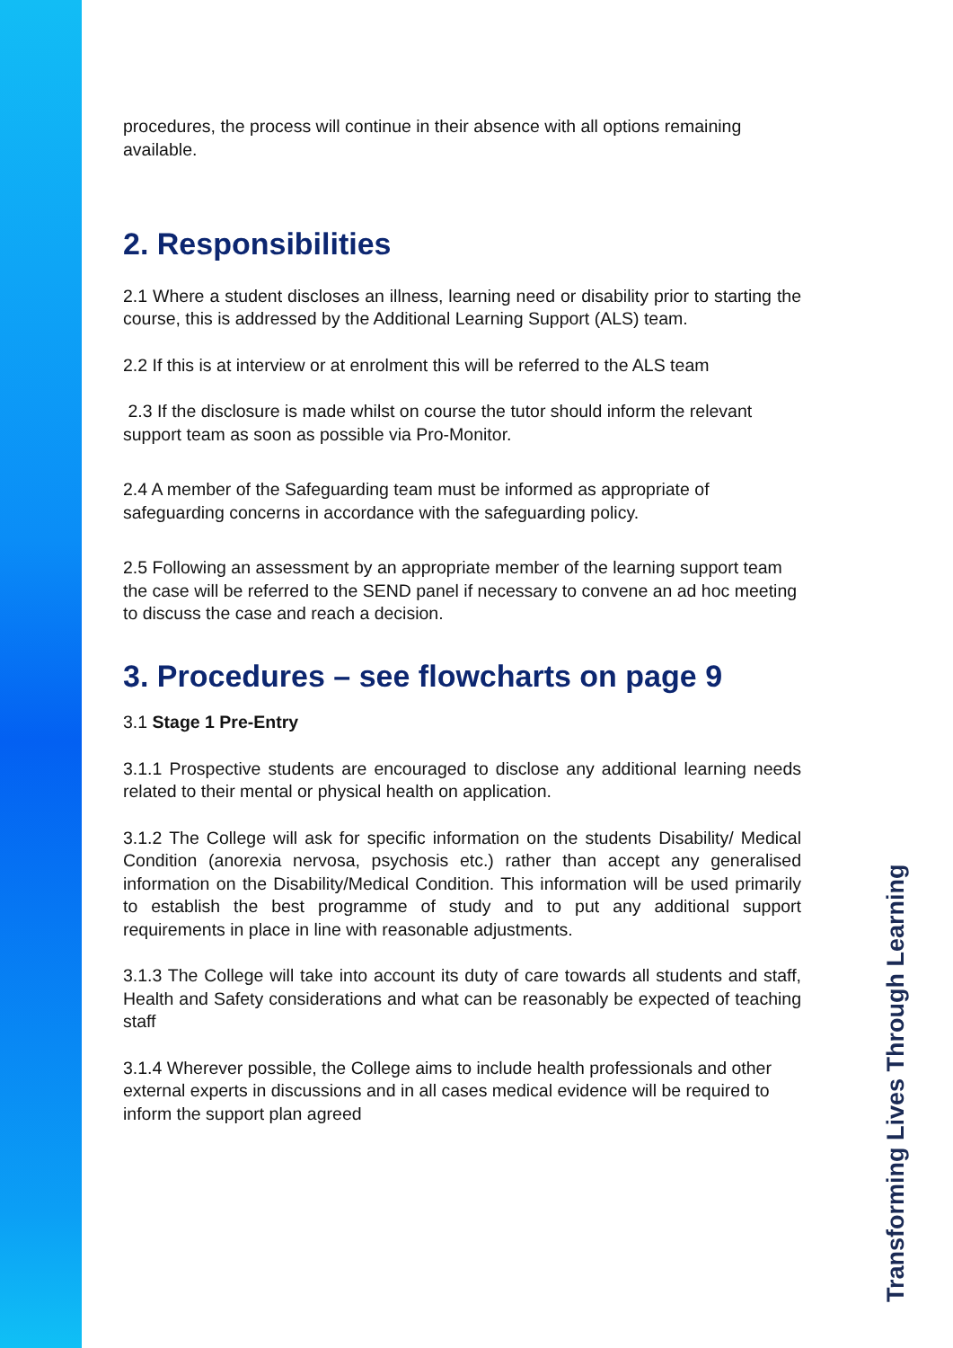procedures, the process will continue in their absence with all options remaining available.
2. Responsibilities
2.1 Where a student discloses an illness, learning need or disability prior to starting the course, this is addressed by the Additional Learning Support (ALS) team.
2.2 If this is at interview or at enrolment this will be referred to the ALS team
2.3 If the disclosure is made whilst on course the tutor should inform the relevant support team as soon as possible via Pro-Monitor.
2.4 A member of the Safeguarding team must be informed as appropriate of safeguarding concerns in accordance with the safeguarding policy.
2.5 Following an assessment by an appropriate member of the learning support team the case will be referred to the SEND panel if necessary to convene an ad hoc meeting to discuss the case and reach a decision.
3. Procedures – see flowcharts on page 9
3.1 Stage 1 Pre-Entry
3.1.1 Prospective students are encouraged to disclose any additional learning needs related to their mental or physical health on application.
3.1.2 The College will ask for specific information on the students Disability/ Medical Condition (anorexia nervosa, psychosis etc.) rather than accept any generalised information on the Disability/Medical Condition. This information will be used primarily to establish the best programme of study and to put any additional support requirements in place in line with reasonable adjustments.
3.1.3 The College will take into account its duty of care towards all students and staff, Health and Safety considerations and what can be reasonably be expected of teaching staff
3.1.4 Wherever possible, the College aims to include health professionals and other external experts in discussions and in all cases medical evidence will be required to inform the support plan agreed
Transforming Lives Through Learning